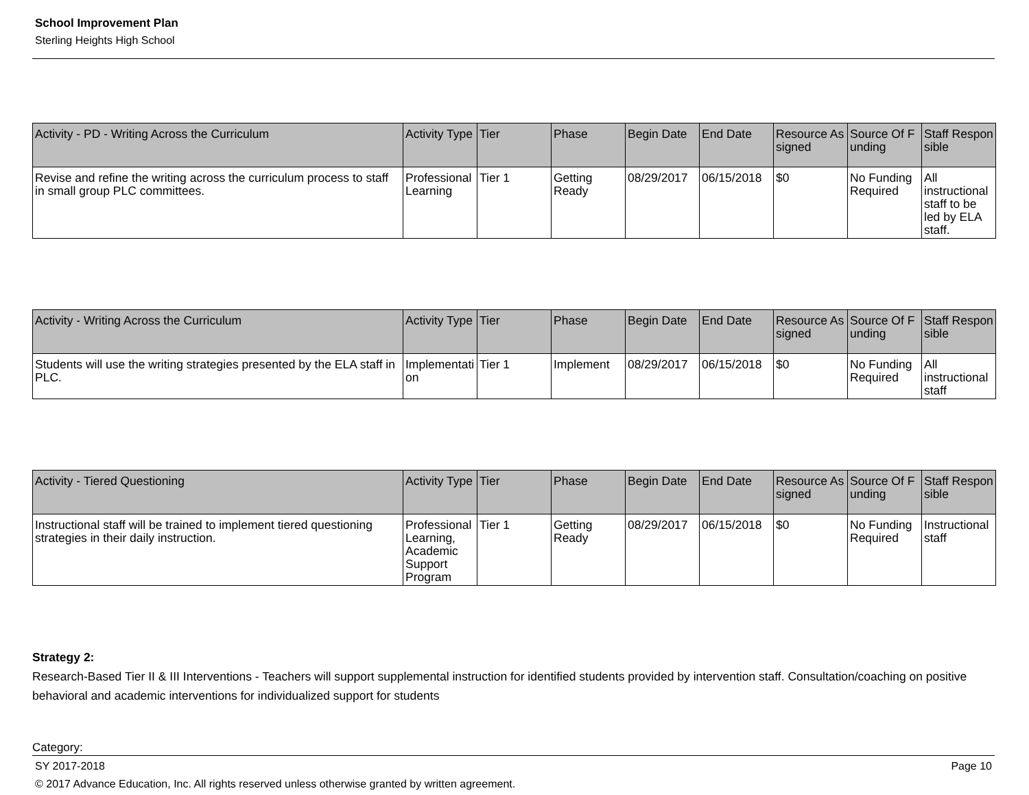School Improvement Plan
Sterling Heights High School
| Activity - PD - Writing Across the Curriculum | Activity Type | Tier | Phase | Begin Date | End Date | Resource Assigned | Source Of Funding | Staff Responsible |
| --- | --- | --- | --- | --- | --- | --- | --- | --- |
| Revise and refine the writing across the curriculum process to staff in small group PLC committees. | Professional Learning | Tier 1 | Getting Ready | 08/29/2017 | 06/15/2018 | $0 | No Funding Required | All instructional staff to be led by ELA staff. |
| Activity - Writing Across the Curriculum | Activity Type | Tier | Phase | Begin Date | End Date | Resource Assigned | Source Of Funding | Staff Responsible |
| --- | --- | --- | --- | --- | --- | --- | --- | --- |
| Students will use the writing strategies presented by the ELA staff in PLC. | Implementation | Tier 1 | Implement | 08/29/2017 | 06/15/2018 | $0 | No Funding Required | All instructional staff |
| Activity - Tiered Questioning | Activity Type | Tier | Phase | Begin Date | End Date | Resource Assigned | Source Of Funding | Staff Responsible |
| --- | --- | --- | --- | --- | --- | --- | --- | --- |
| Instructional staff will be trained to implement tiered questioning strategies in their daily instruction. | Professional Learning, Academic Support Program | Tier 1 | Getting Ready | 08/29/2017 | 06/15/2018 | $0 | No Funding Required | Instructional staff |
Strategy 2:
Research-Based Tier II & III Interventions - Teachers will support supplemental instruction for identified students provided by intervention staff. Consultation/coaching on positive behavioral and academic interventions for individualized support for students
Category:
SY 2017-2018 Page 10
© 2017 Advance Education, Inc. All rights reserved unless otherwise granted by written agreement.